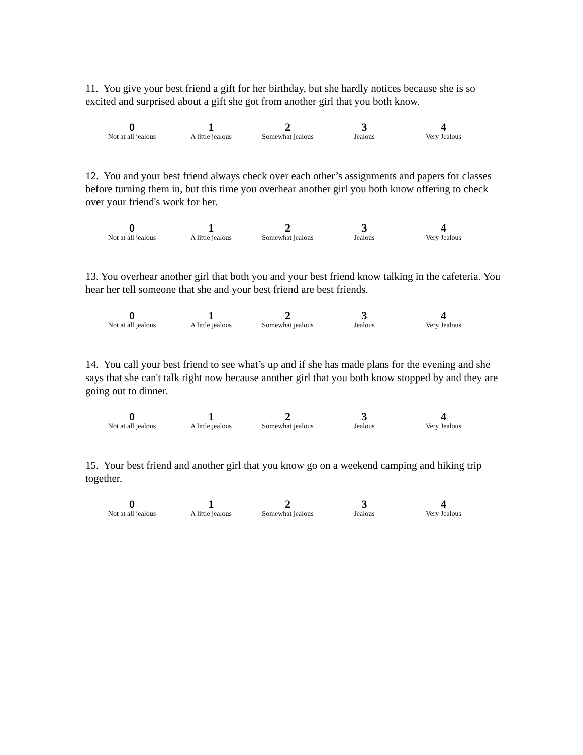11. You give your best friend a gift for her birthday, but she hardly notices because she is so excited and surprised about a gift she got from another girl that you both know.
| 0 | 1 | 2 | 3 | 4 |
| Not at all jealous | A little jealous | Somewhat jealous | Jealous | Very Jealous |
12. You and your best friend always check over each other’s assignments and papers for classes before turning them in, but this time you overhear another girl you both know offering to check over your friend's work for her.
| 0 | 1 | 2 | 3 | 4 |
| Not at all jealous | A little jealous | Somewhat jealous | Jealous | Very Jealous |
13. You overhear another girl that both you and your best friend know talking in the cafeteria. You hear her tell someone that she and your best friend are best friends.
| 0 | 1 | 2 | 3 | 4 |
| Not at all jealous | A little jealous | Somewhat jealous | Jealous | Very Jealous |
14. You call your best friend to see what’s up and if she has made plans for the evening and she says that she can't talk right now because another girl that you both know stopped by and they are going out to dinner.
| 0 | 1 | 2 | 3 | 4 |
| Not at all jealous | A little jealous | Somewhat jealous | Jealous | Very Jealous |
15. Your best friend and another girl that you know go on a weekend camping and hiking trip together.
| 0 | 1 | 2 | 3 | 4 |
| Not at all jealous | A little jealous | Somewhat jealous | Jealous | Very Jealous |